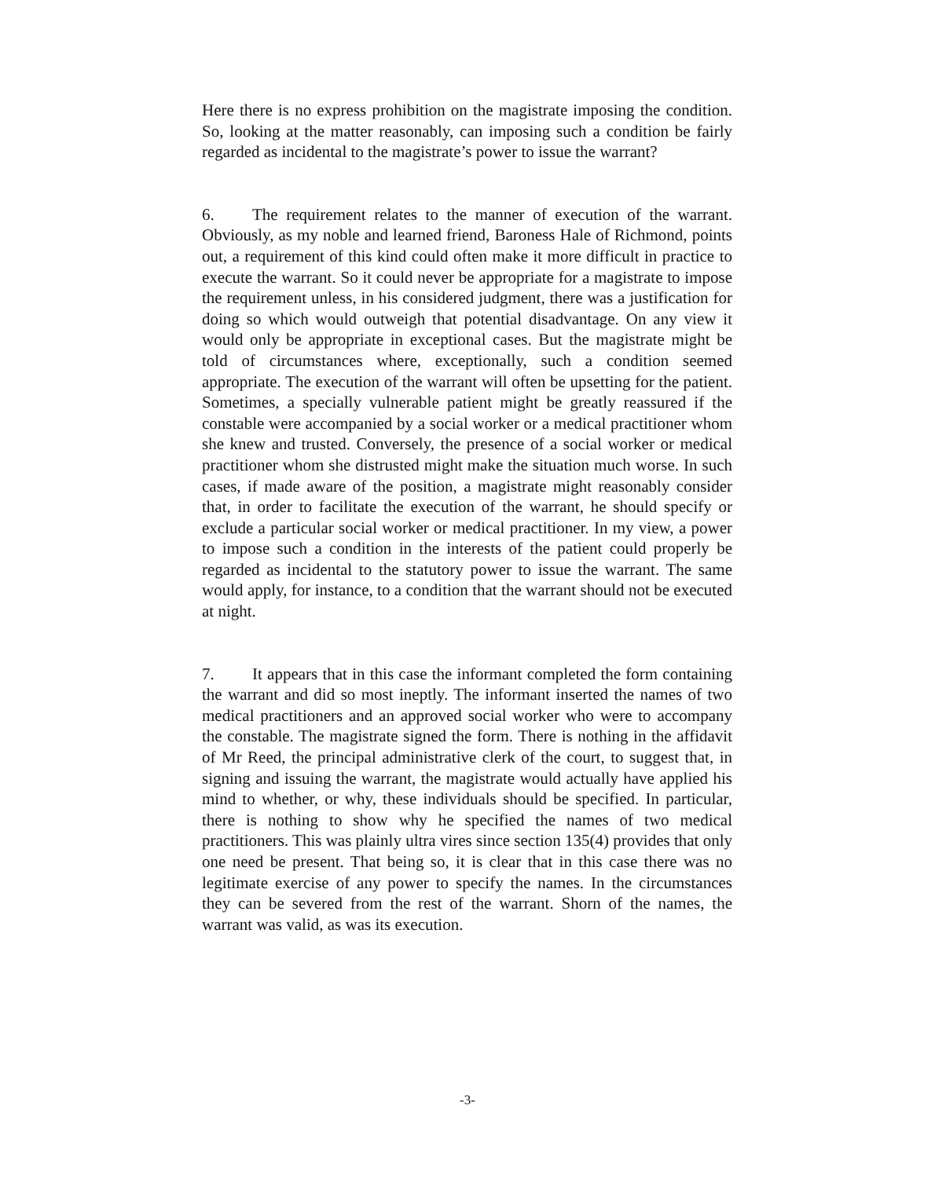Here there is no express prohibition on the magistrate imposing the condition. So, looking at the matter reasonably, can imposing such a condition be fairly regarded as incidental to the magistrate’s power to issue the warrant?
6. The requirement relates to the manner of execution of the warrant. Obviously, as my noble and learned friend, Baroness Hale of Richmond, points out, a requirement of this kind could often make it more difficult in practice to execute the warrant. So it could never be appropriate for a magistrate to impose the requirement unless, in his considered judgment, there was a justification for doing so which would outweigh that potential disadvantage. On any view it would only be appropriate in exceptional cases. But the magistrate might be told of circumstances where, exceptionally, such a condition seemed appropriate. The execution of the warrant will often be upsetting for the patient. Sometimes, a specially vulnerable patient might be greatly reassured if the constable were accompanied by a social worker or a medical practitioner whom she knew and trusted. Conversely, the presence of a social worker or medical practitioner whom she distrusted might make the situation much worse. In such cases, if made aware of the position, a magistrate might reasonably consider that, in order to facilitate the execution of the warrant, he should specify or exclude a particular social worker or medical practitioner. In my view, a power to impose such a condition in the interests of the patient could properly be regarded as incidental to the statutory power to issue the warrant. The same would apply, for instance, to a condition that the warrant should not be executed at night.
7. It appears that in this case the informant completed the form containing the warrant and did so most ineptly. The informant inserted the names of two medical practitioners and an approved social worker who were to accompany the constable. The magistrate signed the form. There is nothing in the affidavit of Mr Reed, the principal administrative clerk of the court, to suggest that, in signing and issuing the warrant, the magistrate would actually have applied his mind to whether, or why, these individuals should be specified. In particular, there is nothing to show why he specified the names of two medical practitioners. This was plainly ultra vires since section 135(4) provides that only one need be present. That being so, it is clear that in this case there was no legitimate exercise of any power to specify the names. In the circumstances they can be severed from the rest of the warrant. Shorn of the names, the warrant was valid, as was its execution.
-3-